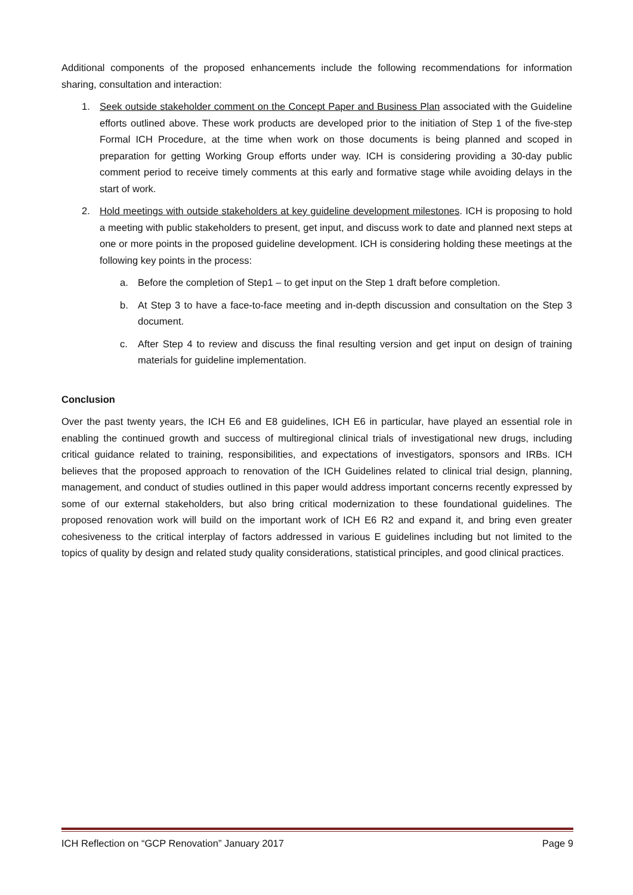Additional components of the proposed enhancements include the following recommendations for information sharing, consultation and interaction:
1. Seek outside stakeholder comment on the Concept Paper and Business Plan associated with the Guideline efforts outlined above. These work products are developed prior to the initiation of Step 1 of the five-step Formal ICH Procedure, at the time when work on those documents is being planned and scoped in preparation for getting Working Group efforts under way. ICH is considering providing a 30-day public comment period to receive timely comments at this early and formative stage while avoiding delays in the start of work.
2. Hold meetings with outside stakeholders at key guideline development milestones. ICH is proposing to hold a meeting with public stakeholders to present, get input, and discuss work to date and planned next steps at one or more points in the proposed guideline development. ICH is considering holding these meetings at the following key points in the process:
a. Before the completion of Step1 – to get input on the Step 1 draft before completion.
b. At Step 3 to have a face-to-face meeting and in-depth discussion and consultation on the Step 3 document.
c. After Step 4 to review and discuss the final resulting version and get input on design of training materials for guideline implementation.
Conclusion
Over the past twenty years, the ICH E6 and E8 guidelines, ICH E6 in particular, have played an essential role in enabling the continued growth and success of multiregional clinical trials of investigational new drugs, including critical guidance related to training, responsibilities, and expectations of investigators, sponsors and IRBs. ICH believes that the proposed approach to renovation of the ICH Guidelines related to clinical trial design, planning, management, and conduct of studies outlined in this paper would address important concerns recently expressed by some of our external stakeholders, but also bring critical modernization to these foundational guidelines. The proposed renovation work will build on the important work of ICH E6 R2 and expand it, and bring even greater cohesiveness to the critical interplay of factors addressed in various E guidelines including but not limited to the topics of quality by design and related study quality considerations, statistical principles, and good clinical practices.
ICH Reflection on “GCP Renovation” January 2017 Page 9